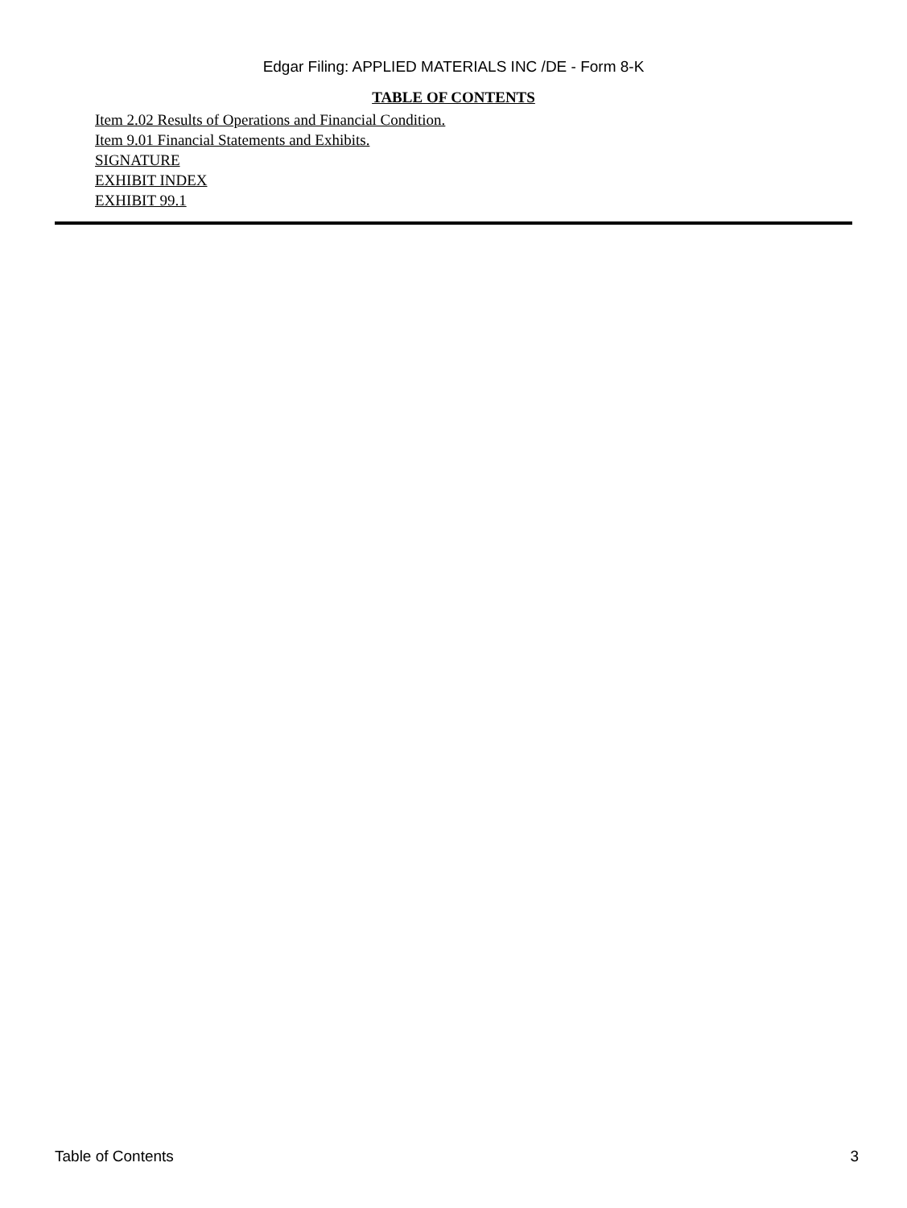Edgar Filing: APPLIED MATERIALS INC /DE - Form 8-K
TABLE OF CONTENTS
Item 2.02 Results of Operations and Financial Condition.
Item 9.01 Financial Statements and Exhibits.
SIGNATURE
EXHIBIT INDEX
EXHIBIT 99.1
Table of Contents 3